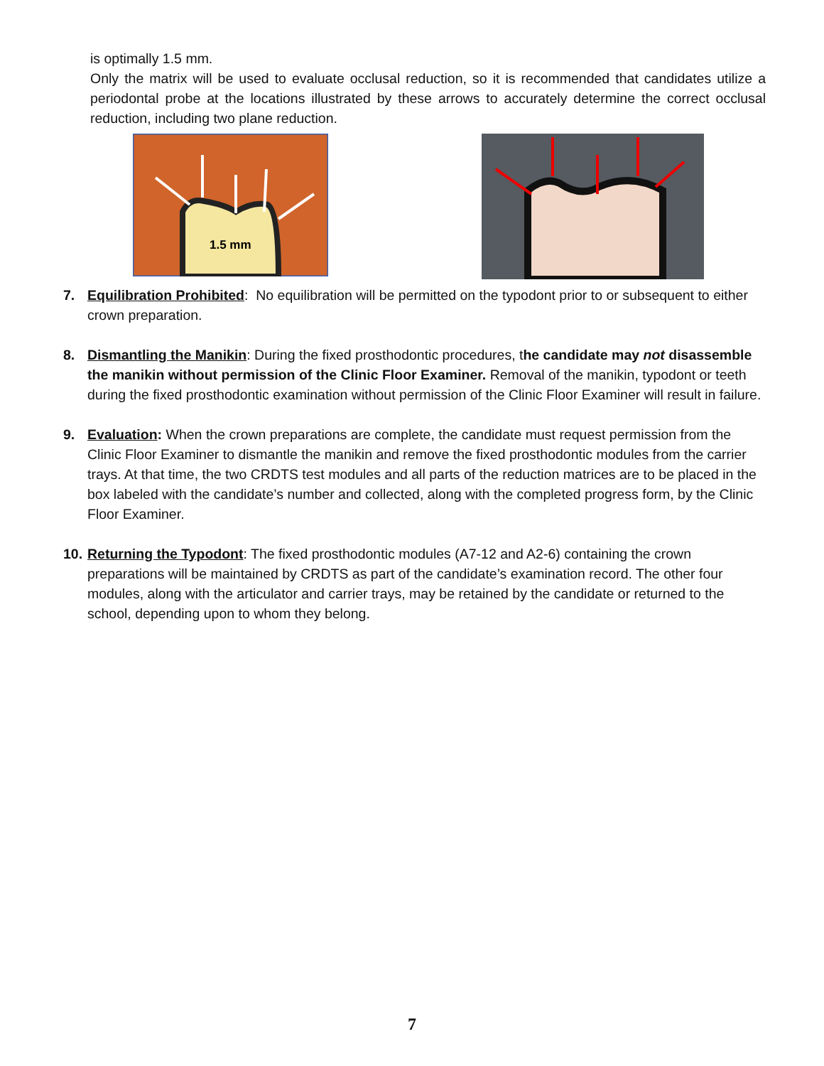is optimally 1.5 mm.
Only the matrix will be used to evaluate occlusal reduction, so it is recommended that candidates utilize a periodontal probe at the locations illustrated by these arrows to accurately determine the correct occlusal reduction, including two plane reduction.
1.5 mm
7. Equilibration Prohibited: No equilibration will be permitted on the typodont prior to or subsequent to either crown preparation.
8. Dismantling the Manikin: During the fixed prosthodontic procedures, the candidate may not disassemble the manikin without permission of the Clinic Floor Examiner. Removal of the manikin, typodont or teeth during the fixed prosthodontic examination without permission of the Clinic Floor Examiner will result in failure.
9. Evaluation: When the crown preparations are complete, the candidate must request permission from the Clinic Floor Examiner to dismantle the manikin and remove the fixed prosthodontic modules from the carrier trays. At that time, the two CRDTS test modules and all parts of the reduction matrices are to be placed in the box labeled with the candidate’s number and collected, along with the completed progress form, by the Clinic Floor Examiner.
10. Returning the Typodont: The fixed prosthodontic modules (A7-12 and A2-6) containing the crown preparations will be maintained by CRDTS as part of the candidate’s examination record. The other four modules, along with the articulator and carrier trays, may be retained by the candidate or returned to the school, depending upon to whom they belong.
7